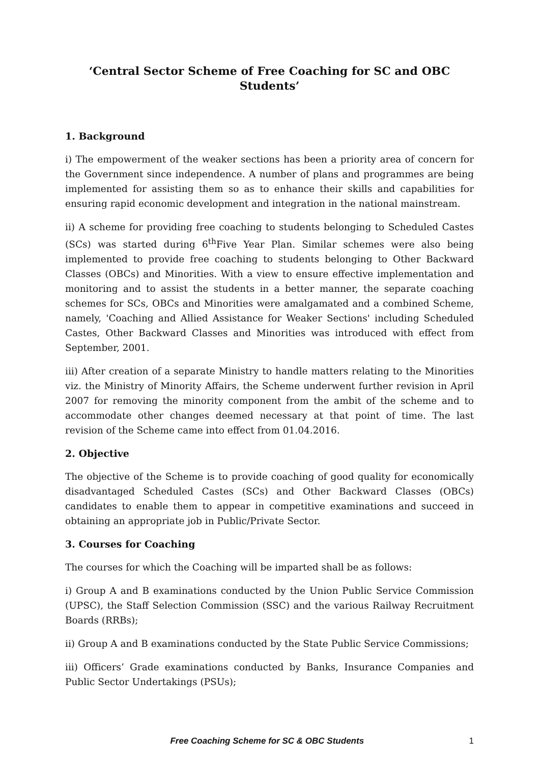‘Central Sector Scheme of Free Coaching for SC and OBC Students’
1. Background
i) The empowerment of the weaker sections has been a priority area of concern for the Government since independence. A number of plans and programmes are being implemented for assisting them so as to enhance their skills and capabilities for ensuring rapid economic development and integration in the national mainstream.
ii) A scheme for providing free coaching to students belonging to Scheduled Castes (SCs) was started during 6<sup>th</sup>Five Year Plan. Similar schemes were also being implemented to provide free coaching to students belonging to Other Backward Classes (OBCs) and Minorities. With a view to ensure effective implementation and monitoring and to assist the students in a better manner, the separate coaching schemes for SCs, OBCs and Minorities were amalgamated and a combined Scheme, namely, 'Coaching and Allied Assistance for Weaker Sections' including Scheduled Castes, Other Backward Classes and Minorities was introduced with effect from September, 2001.
iii) After creation of a separate Ministry to handle matters relating to the Minorities viz. the Ministry of Minority Affairs, the Scheme underwent further revision in April 2007 for removing the minority component from the ambit of the scheme and to accommodate other changes deemed necessary at that point of time. The last revision of the Scheme came into effect from 01.04.2016.
2. Objective
The objective of the Scheme is to provide coaching of good quality for economically disadvantaged Scheduled Castes (SCs) and Other Backward Classes (OBCs) candidates to enable them to appear in competitive examinations and succeed in obtaining an appropriate job in Public/Private Sector.
3. Courses for Coaching
The courses for which the Coaching will be imparted shall be as follows:
i) Group A and B examinations conducted by the Union Public Service Commission (UPSC), the Staff Selection Commission (SSC) and the various Railway Recruitment Boards (RRBs);
ii) Group A and B examinations conducted by the State Public Service Commissions;
iii) Officers’ Grade examinations conducted by Banks, Insurance Companies and Public Sector Undertakings (PSUs);
Free Coaching Scheme for SC & OBC Students 1